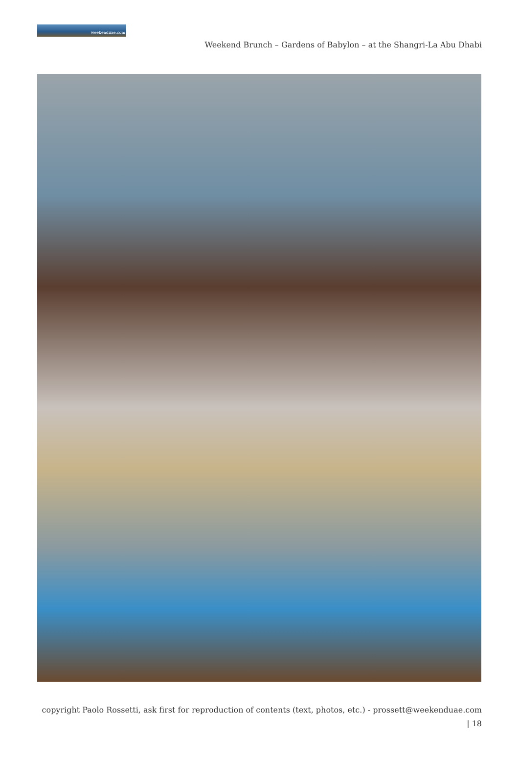weekenduae.com
Weekend Brunch – Gardens of Babylon – at the Shangri-La Abu Dhabi
copyright Paolo Rossetti, ask first for reproduction of contents (text, photos, etc.) - prossett@weekenduae.com
| 18